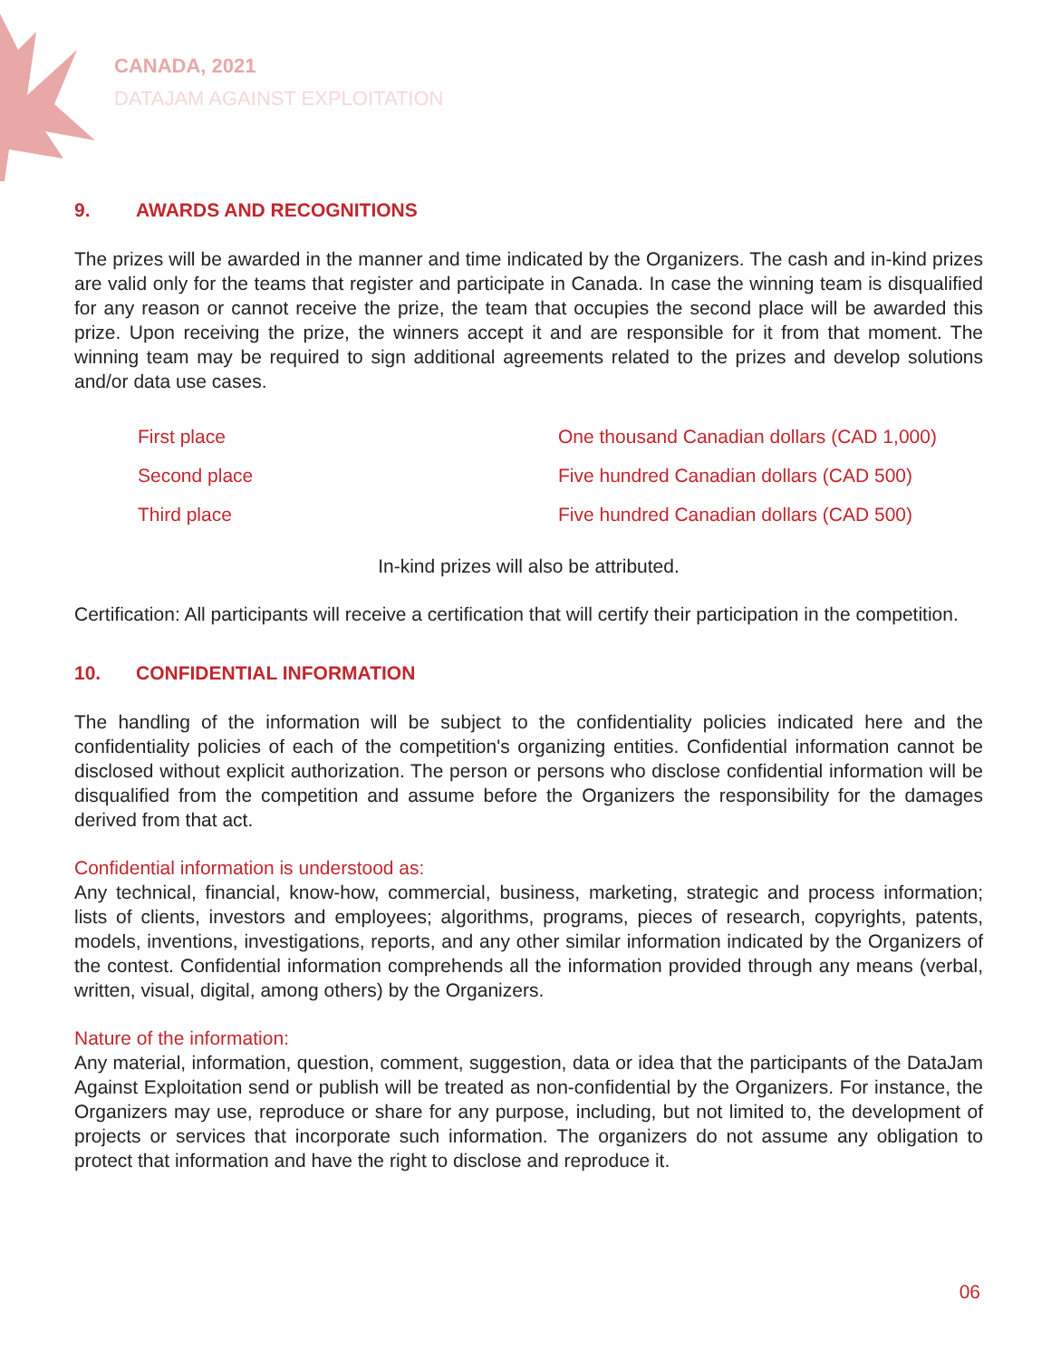CANADA, 2021
DATAJAM AGAINST EXPLOITATION
9. AWARDS AND RECOGNITIONS
The prizes will be awarded in the manner and time indicated by the Organizers. The cash and in-kind prizes are valid only for the teams that register and participate in Canada. In case the winning team is disqualified for any reason or cannot receive the prize, the team that occupies the second place will be awarded this prize. Upon receiving the prize, the winners accept it and are responsible for it from that moment. The winning team may be required to sign additional agreements related to the prizes and develop solutions and/or data use cases.
| First place | One thousand Canadian dollars (CAD 1,000) |
| Second place | Five hundred Canadian dollars (CAD 500) |
| Third place | Five hundred Canadian dollars (CAD 500) |
In-kind prizes will also be attributed.
Certification: All participants will receive a certification that will certify their participation in the competition.
10. CONFIDENTIAL INFORMATION
The handling of the information will be subject to the confidentiality policies indicated here and the confidentiality policies of each of the competition's organizing entities. Confidential information cannot be disclosed without explicit authorization. The person or persons who disclose confidential information will be disqualified from the competition and assume before the Organizers the responsibility for the damages derived from that act.
Confidential information is understood as:
Any technical, financial, know-how, commercial, business, marketing, strategic and process information; lists of clients, investors and employees; algorithms, programs, pieces of research, copyrights, patents, models, inventions, investigations, reports, and any other similar information indicated by the Organizers of the contest. Confidential information comprehends all the information provided through any means (verbal, written, visual, digital, among others) by the Organizers.
Nature of the information:
Any material, information, question, comment, suggestion, data or idea that the participants of the DataJam Against Exploitation send or publish will be treated as non-confidential by the Organizers. For instance, the Organizers may use, reproduce or share for any purpose, including, but not limited to, the development of projects or services that incorporate such information. The organizers do not assume any obligation to protect that information and have the right to disclose and reproduce it.
06